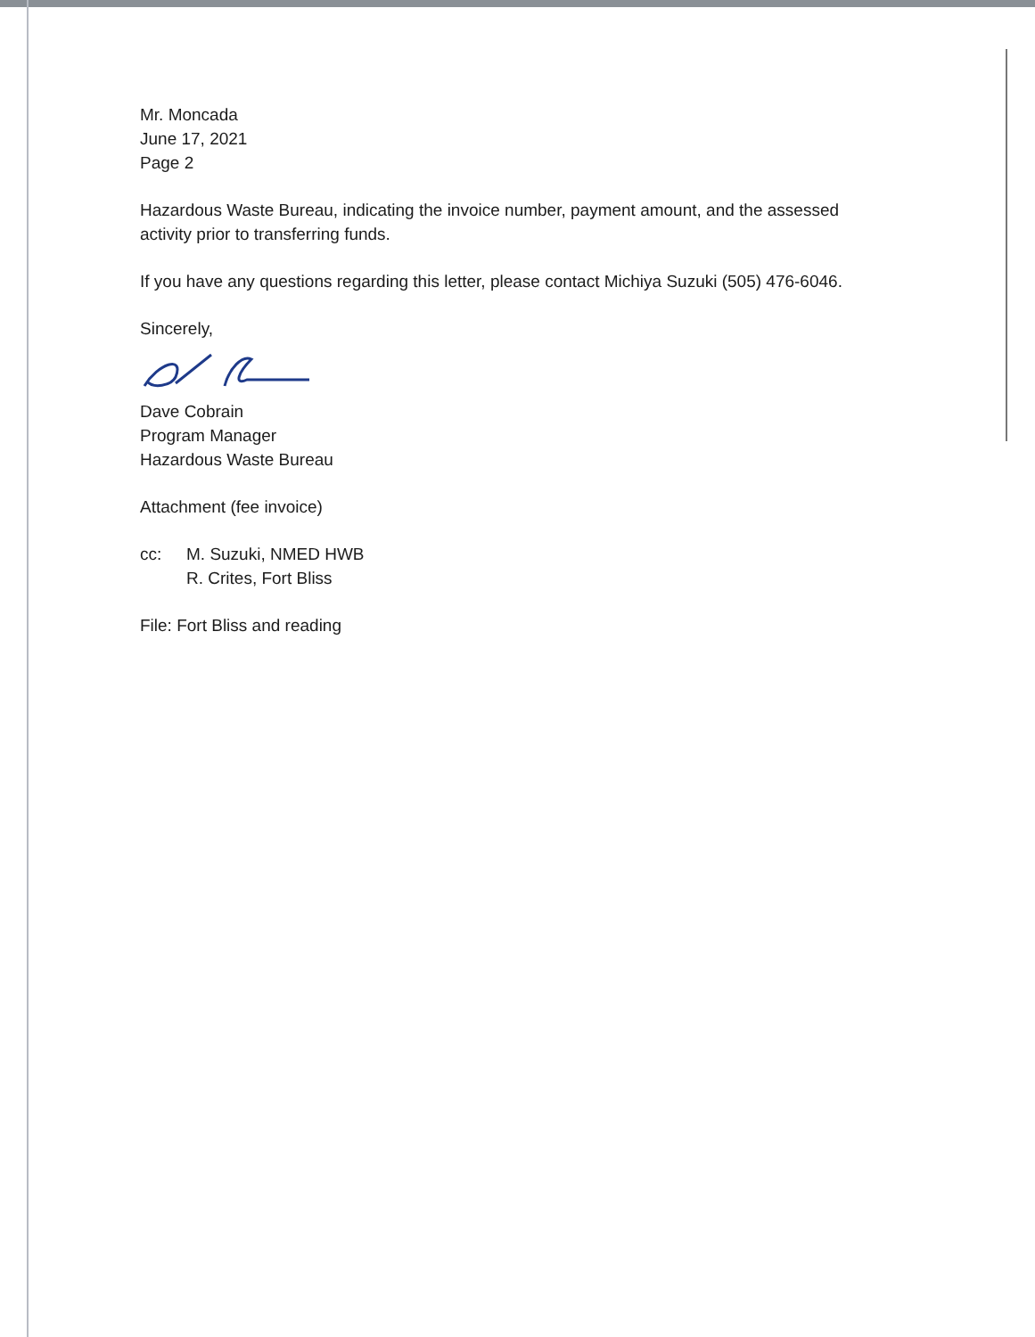Mr. Moncada
June 17, 2021
Page 2
Hazardous Waste Bureau, indicating the invoice number, payment amount, and the assessed activity prior to transferring funds.
If you have any questions regarding this letter, please contact Michiya Suzuki (505) 476-6046.
Sincerely,
Dave Cobrain
Program Manager
Hazardous Waste Bureau
Attachment (fee invoice)
cc: M. Suzuki, NMED HWB
R. Crites, Fort Bliss
File: Fort Bliss and reading